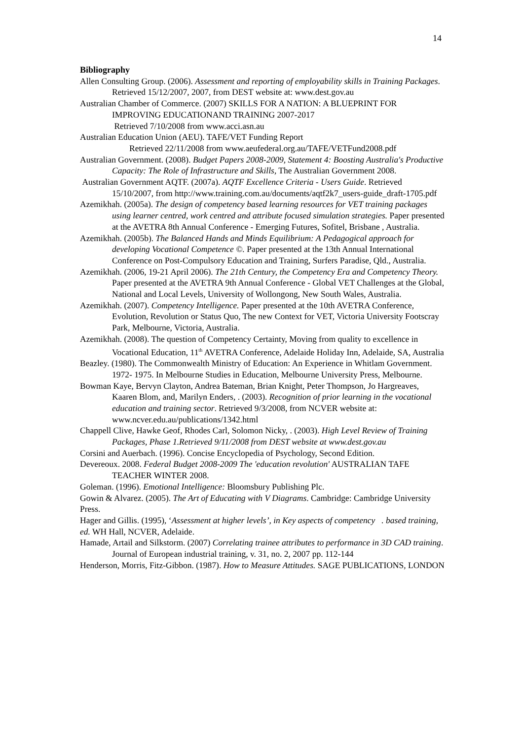14
Bibliography
Allen Consulting Group. (2006). Assessment and reporting of employability skills in Training Packages. Retrieved 15/12/2007, 2007, from DEST website at: www.dest.gov.au
Australian Chamber of Commerce. (2007) SKILLS FOR A NATION: A BLUEPRINT FOR IMPROVING EDUCATIONAND TRAINING 2007-2017
Retrieved 7/10/2008 from www.acci.asn.au
Australian Education Union (AEU). TAFE/VET Funding Report
Retrieved 22/11/2008 from www.aeufederal.org.au/TAFE/VETFund2008.pdf
Australian Government. (2008). Budget Papers 2008-2009, Statement 4: Boosting Australia's Productive Capacity: The Role of Infrastructure and Skills, The Australian Government 2008.
Australian Government AQTF. (2007a). AQTF Excellence Criteria - Users Guide. Retrieved 15/10/2007, from http://www.training.com.au/documents/aqtf2k7_users-guide_draft-1705.pdf
Azemikhah. (2005a). The design of competency based learning resources for VET training packages using learner centred, work centred and attribute focused simulation strategies. Paper presented at the AVETRA 8th Annual Conference - Emerging Futures, Sofitel, Brisbane , Australia.
Azemikhah. (2005b). The Balanced Hands and Minds Equilibrium: A Pedagogical approach for developing Vocational Competence ©. Paper presented at the 13th Annual International Conference on Post-Compulsory Education and Training, Surfers Paradise, Qld., Australia.
Azemikhah. (2006, 19-21 April 2006). The 21th Century, the Competency Era and Competency Theory. Paper presented at the AVETRA 9th Annual Conference - Global VET Challenges at the Global, National and Local Levels, University of Wollongong, New South Wales, Australia.
Azemikhah. (2007). Competency Intelligence. Paper presented at the 10th AVETRA Conference, Evolution, Revolution or Status Quo, The new Context for VET, Victoria University Footscray Park, Melbourne, Victoria, Australia.
Azemikhah. (2008). The question of Competency Certainty, Moving from quality to excellence in Vocational Education, 11<sup>th</sup> AVETRA Conference, Adelaide Holiday Inn, Adelaide, SA, Australia
Beazley. (1980). The Commonwealth Ministry of Education: An Experience in Whitlam Government. 1972- 1975. In Melbourne Studies in Education, Melbourne University Press, Melbourne.
Bowman Kaye, Bervyn Clayton, Andrea Bateman, Brian Knight, Peter Thompson, Jo Hargreaves, Kaaren Blom, and, Marilyn Enders, . (2003). Recognition of prior learning in the vocational education and training sector. Retrieved 9/3/2008, from NCVER website at: www.ncver.edu.au/publications/1342.html
Chappell Clive, Hawke Geof, Rhodes Carl, Solomon Nicky, . (2003). High Level Review of Training Packages, Phase 1.Retrieved 9/11/2008 from DEST website at www.dest.gov.au
Corsini and Auerbach. (1996). Concise Encyclopedia of Psychology, Second Edition.
Devereoux. 2008. Federal Budget 2008-2009 The 'education revolution' AUSTRALIAN TAFE TEACHER WINTER 2008.
Goleman. (1996). Emotional Intelligence: Bloomsbury Publishing Plc.
Gowin & Alvarez. (2005). The Art of Educating with V Diagrams. Cambridge: Cambridge University Press.
Hager and Gillis. (1995), ‘Assessment at higher levels’, in Key aspects of competency . based training, ed. WH Hall, NCVER, Adelaide.
Hamade, Artail and Silkstorm. (2007) Correlating trainee attributes to performance in 3D CAD training. Journal of European industrial training, v. 31, no. 2, 2007 pp. 112-144
Henderson, Morris, Fitz-Gibbon. (1987). How to Measure Attitudes. SAGE PUBLICATIONS, LONDON